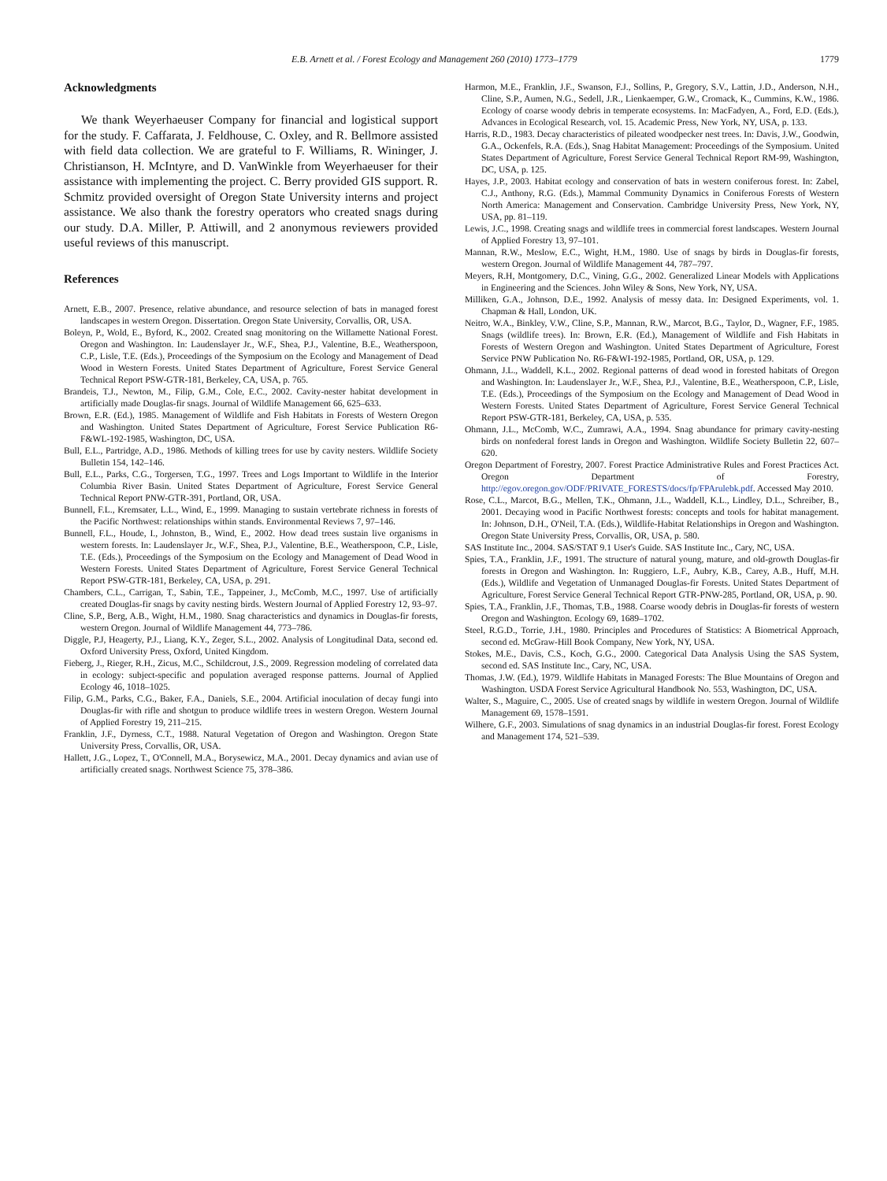E.B. Arnett et al. / Forest Ecology and Management 260 (2010) 1773–1779 1779
Acknowledgments
We thank Weyerhaeuser Company for financial and logistical support for the study. F. Caffarata, J. Feldhouse, C. Oxley, and R. Bellmore assisted with field data collection. We are grateful to F. Williams, R. Wininger, J. Christianson, H. McIntyre, and D. VanWinkle from Weyerhaeuser for their assistance with implementing the project. C. Berry provided GIS support. R. Schmitz provided oversight of Oregon State University interns and project assistance. We also thank the forestry operators who created snags during our study. D.A. Miller, P. Attiwill, and 2 anonymous reviewers provided useful reviews of this manuscript.
References
Arnett, E.B., 2007. Presence, relative abundance, and resource selection of bats in managed forest landscapes in western Oregon. Dissertation. Oregon State University, Corvallis, OR, USA.
Boleyn, P., Wold, E., Byford, K., 2002. Created snag monitoring on the Willamette National Forest. Oregon and Washington. In: Laudenslayer Jr., W.F., Shea, P.J., Valentine, B.E., Weatherspoon, C.P., Lisle, T.E. (Eds.), Proceedings of the Symposium on the Ecology and Management of Dead Wood in Western Forests. United States Department of Agriculture, Forest Service General Technical Report PSW-GTR-181, Berkeley, CA, USA, p. 765.
Brandeis, T.J., Newton, M., Filip, G.M., Cole, E.C., 2002. Cavity-nester habitat development in artificially made Douglas-fir snags. Journal of Wildlife Management 66, 625–633.
Brown, E.R. (Ed.), 1985. Management of Wildlife and Fish Habitats in Forests of Western Oregon and Washington. United States Department of Agriculture, Forest Service Publication R6-F&WL-192-1985, Washington, DC, USA.
Bull, E.L., Partridge, A.D., 1986. Methods of killing trees for use by cavity nesters. Wildlife Society Bulletin 154, 142–146.
Bull, E.L., Parks, C.G., Torgersen, T.G., 1997. Trees and Logs Important to Wildlife in the Interior Columbia River Basin. United States Department of Agriculture, Forest Service General Technical Report PNW-GTR-391, Portland, OR, USA.
Bunnell, F.L., Kremsater, L.L., Wind, E., 1999. Managing to sustain vertebrate richness in forests of the Pacific Northwest: relationships within stands. Environmental Reviews 7, 97–146.
Bunnell, F.L., Houde, I., Johnston, B., Wind, E., 2002. How dead trees sustain live organisms in western forests. In: Laudenslayer Jr., W.F., Shea, P.J., Valentine, B.E., Weatherspoon, C.P., Lisle, T.E. (Eds.), Proceedings of the Symposium on the Ecology and Management of Dead Wood in Western Forests. United States Department of Agriculture, Forest Service General Technical Report PSW-GTR-181, Berkeley, CA, USA, p. 291.
Chambers, C.L., Carrigan, T., Sabin, T.E., Tappeiner, J., McComb, M.C., 1997. Use of artificially created Douglas-fir snags by cavity nesting birds. Western Journal of Applied Forestry 12, 93–97.
Cline, S.P., Berg, A.B., Wight, H.M., 1980. Snag characteristics and dynamics in Douglas-fir forests, western Oregon. Journal of Wildlife Management 44, 773–786.
Diggle, P.J, Heagerty, P.J., Liang, K.Y., Zeger, S.L., 2002. Analysis of Longitudinal Data, second ed. Oxford University Press, Oxford, United Kingdom.
Fieberg, J., Rieger, R.H., Zicus, M.C., Schildcrout, J.S., 2009. Regression modeling of correlated data in ecology: subject-specific and population averaged response patterns. Journal of Applied Ecology 46, 1018–1025.
Filip, G.M., Parks, C.G., Baker, F.A., Daniels, S.E., 2004. Artificial inoculation of decay fungi into Douglas-fir with rifle and shotgun to produce wildlife trees in western Oregon. Western Journal of Applied Forestry 19, 211–215.
Franklin, J.F., Dyrness, C.T., 1988. Natural Vegetation of Oregon and Washington. Oregon State University Press, Corvallis, OR, USA.
Hallett, J.G., Lopez, T., O'Connell, M.A., Borysewicz, M.A., 2001. Decay dynamics and avian use of artificially created snags. Northwest Science 75, 378–386.
Harmon, M.E., Franklin, J.F., Swanson, F.J., Sollins, P., Gregory, S.V., Lattin, J.D., Anderson, N.H., Cline, S.P., Aumen, N.G., Sedell, J.R., Lienkaemper, G.W., Cromack, K., Cummins, K.W., 1986. Ecology of coarse woody debris in temperate ecosystems. In: MacFadyen, A., Ford, E.D. (Eds.), Advances in Ecological Research, vol. 15. Academic Press, New York, NY, USA, p. 133.
Harris, R.D., 1983. Decay characteristics of pileated woodpecker nest trees. In: Davis, J.W., Goodwin, G.A., Ockenfels, R.A. (Eds.), Snag Habitat Management: Proceedings of the Symposium. United States Department of Agriculture, Forest Service General Technical Report RM-99, Washington, DC, USA, p. 125.
Hayes, J.P., 2003. Habitat ecology and conservation of bats in western coniferous forest. In: Zabel, C.J., Anthony, R.G. (Eds.), Mammal Community Dynamics in Coniferous Forests of Western North America: Management and Conservation. Cambridge University Press, New York, NY, USA, pp. 81–119.
Lewis, J.C., 1998. Creating snags and wildlife trees in commercial forest landscapes. Western Journal of Applied Forestry 13, 97–101.
Mannan, R.W., Meslow, E.C., Wight, H.M., 1980. Use of snags by birds in Douglas-fir forests, western Oregon. Journal of Wildlife Management 44, 787–797.
Meyers, R.H, Montgomery, D.C., Vining, G.G., 2002. Generalized Linear Models with Applications in Engineering and the Sciences. John Wiley & Sons, New York, NY, USA.
Milliken, G.A., Johnson, D.E., 1992. Analysis of messy data. In: Designed Experiments, vol. 1. Chapman & Hall, London, UK.
Neitro, W.A., Binkley, V.W., Cline, S.P., Mannan, R.W., Marcot, B.G., Taylor, D., Wagner, F.F., 1985. Snags (wildlife trees). In: Brown, E.R. (Ed.), Management of Wildlife and Fish Habitats in Forests of Western Oregon and Washington. United States Department of Agriculture, Forest Service PNW Publication No. R6-F&WI-192-1985, Portland, OR, USA, p. 129.
Ohmann, J.L., Waddell, K.L., 2002. Regional patterns of dead wood in forested habitats of Oregon and Washington. In: Laudenslayer Jr., W.F., Shea, P.J., Valentine, B.E., Weatherspoon, C.P., Lisle, T.E. (Eds.), Proceedings of the Symposium on the Ecology and Management of Dead Wood in Western Forests. United States Department of Agriculture, Forest Service General Technical Report PSW-GTR-181, Berkeley, CA, USA, p. 535.
Ohmann, J.L., McComb, W.C., Zumrawi, A.A., 1994. Snag abundance for primary cavity-nesting birds on nonfederal forest lands in Oregon and Washington. Wildlife Society Bulletin 22, 607–620.
Oregon Department of Forestry, 2007. Forest Practice Administrative Rules and Forest Practices Act. Oregon Department of Forestry, http://egov.oregon.gov/ODF/PRIVATE_FORESTS/docs/fp/FPArulebk.pdf. Accessed May 2010.
Rose, C.L., Marcot, B.G., Mellen, T.K., Ohmann, J.L., Waddell, K.L., Lindley, D.L., Schreiber, B., 2001. Decaying wood in Pacific Northwest forests: concepts and tools for habitat management. In: Johnson, D.H., O'Neil, T.A. (Eds.), Wildlife-Habitat Relationships in Oregon and Washington. Oregon State University Press, Corvallis, OR, USA, p. 580.
SAS Institute Inc., 2004. SAS/STAT 9.1 User's Guide. SAS Institute Inc., Cary, NC, USA.
Spies, T.A., Franklin, J.F., 1991. The structure of natural young, mature, and old-growth Douglas-fir forests in Oregon and Washington. In: Ruggiero, L.F., Aubry, K.B., Carey, A.B., Huff, M.H. (Eds.), Wildlife and Vegetation of Unmanaged Douglas-fir Forests. United States Department of Agriculture, Forest Service General Technical Report GTR-PNW-285, Portland, OR, USA, p. 90.
Spies, T.A., Franklin, J.F., Thomas, T.B., 1988. Coarse woody debris in Douglas-fir forests of western Oregon and Washington. Ecology 69, 1689–1702.
Steel, R.G.D., Torrie, J.H., 1980. Principles and Procedures of Statistics: A Biometrical Approach, second ed. McGraw-Hill Book Company, New York, NY, USA.
Stokes, M.E., Davis, C.S., Koch, G.G., 2000. Categorical Data Analysis Using the SAS System, second ed. SAS Institute Inc., Cary, NC, USA.
Thomas, J.W. (Ed.), 1979. Wildlife Habitats in Managed Forests: The Blue Mountains of Oregon and Washington. USDA Forest Service Agricultural Handbook No. 553, Washington, DC, USA.
Walter, S., Maguire, C., 2005. Use of created snags by wildlife in western Oregon. Journal of Wildlife Management 69, 1578–1591.
Wilhere, G.F., 2003. Simulations of snag dynamics in an industrial Douglas-fir forest. Forest Ecology and Management 174, 521–539.